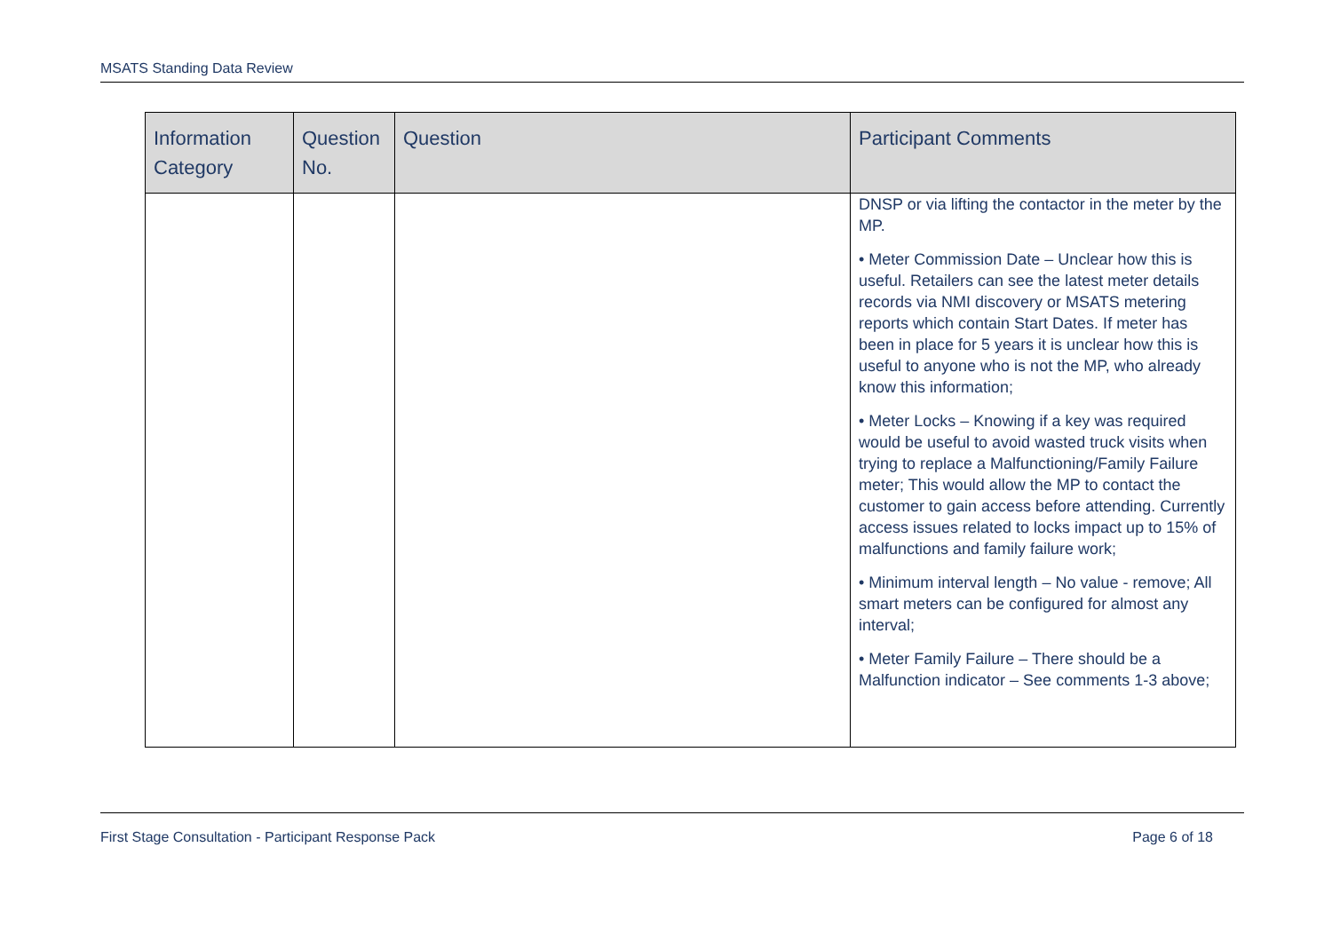MSATS Standing Data Review
| Information Category | Question No. | Question | Participant Comments |
| --- | --- | --- | --- |
| | | | DNSP or via lifting the contactor in the meter by the MP. • Meter Commission Date – Unclear how this is useful. Retailers can see the latest meter details records via NMI discovery or MSATS metering reports which contain Start Dates. If meter has been in place for 5 years it is unclear how this is useful to anyone who is not the MP, who already know this information; • Meter Locks – Knowing if a key was required would be useful to avoid wasted truck visits when trying to replace a Malfunctioning/Family Failure meter; This would allow the MP to contact the customer to gain access before attending. Currently access issues related to locks impact up to 15% of malfunctions and family failure work; • Minimum interval length – No value - remove; All smart meters can be configured for almost any interval; • Meter Family Failure – There should be a Malfunction indicator – See comments 1-3 above; |
First Stage Consultation - Participant Response Pack Page 6 of 18